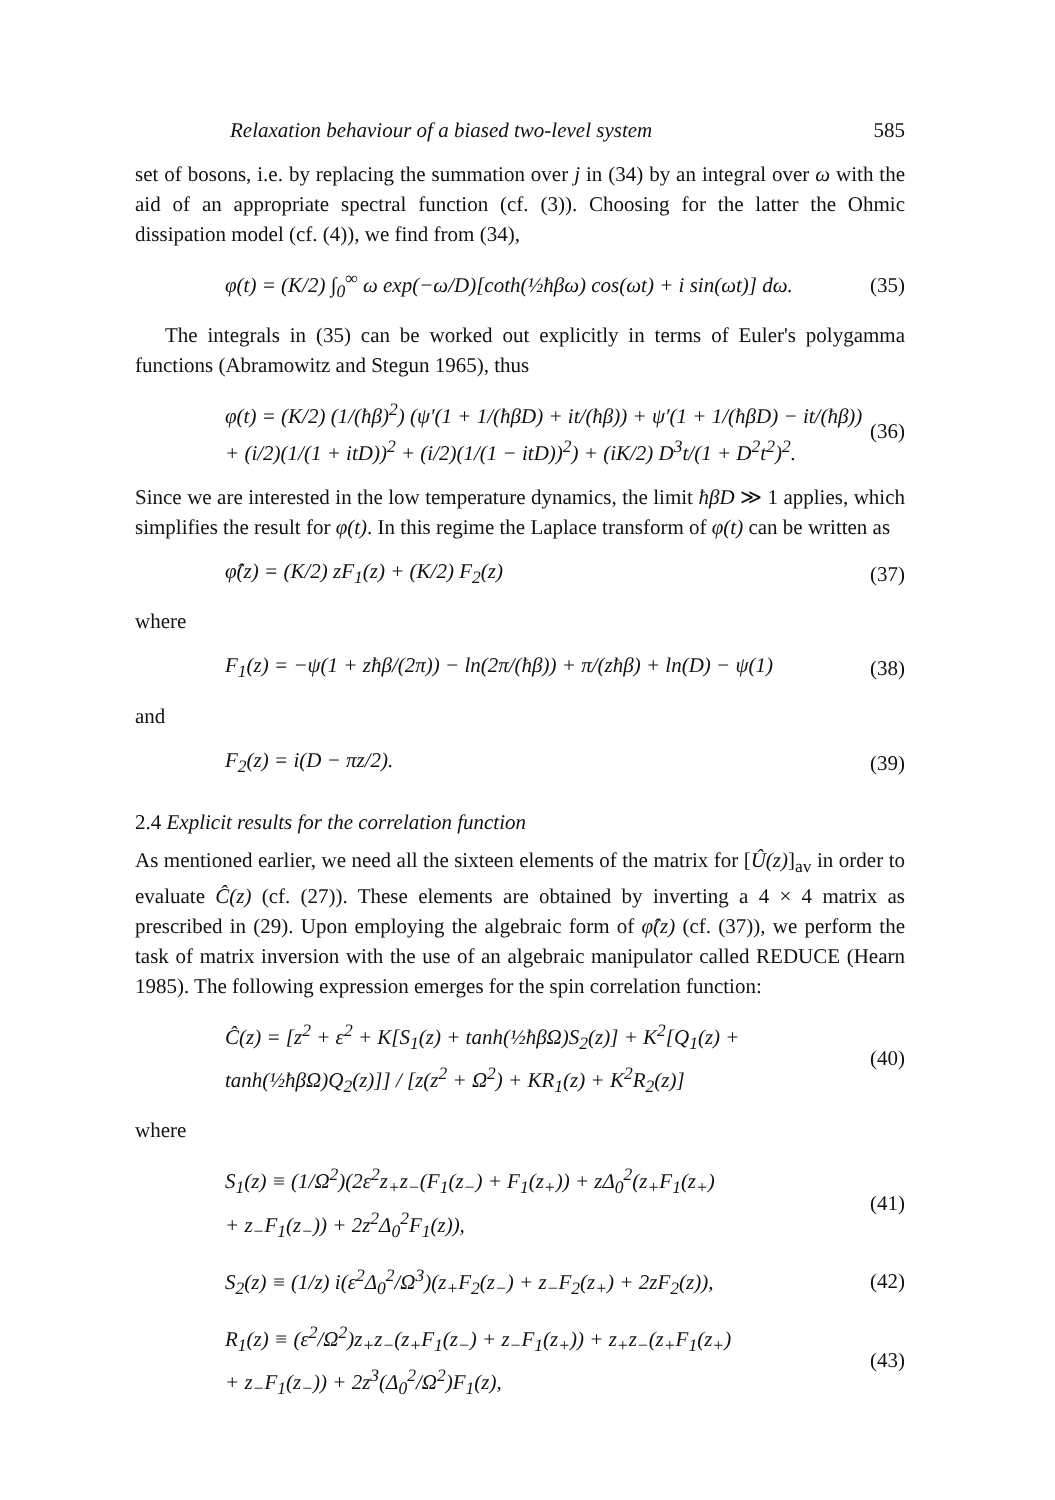Relaxation behaviour of a biased two-level system 585
set of bosons, i.e. by replacing the summation over j in (34) by an integral over ω with the aid of an appropriate spectral function (cf. (3)). Choosing for the latter the Ohmic dissipation model (cf. (4)), we find from (34),
φ(t) = (K/2) ∫<sub>0</sub><sup>∞</sup> ω exp(−ω/D)[coth(½ħβω) cos(ωt) + i sin(ωt)] dω. (35)
The integrals in (35) can be worked out explicitly in terms of Euler's polygamma functions (Abramowitz and Stegun 1965), thus
φ(t) = (K/2) (1/(ħβ)<sup>2</sup>) (ψ′(1 + 1/(ħβD) + it/(ħβ)) + ψ′(1 + 1/(ħβD) − it/(ħβ))
+ (i/2)(1/(1 + itD))<sup>2</sup> + (i/2)(1/(1 − itD))<sup>2</sup>) + (iK/2) D<sup>3</sup>t/(1 + D<sup>2</sup>t<sup>2</sup>)<sup>2</sup>. (36)
Since we are interested in the low temperature dynamics, the limit ħβD ≫ 1 applies, which simplifies the result for φ(t). In this regime the Laplace transform of φ(t) can be written as
φ̂(z) = (K/2) zF<sub>1</sub>(z) + (K/2) F<sub>2</sub>(z) (37)
where
F<sub>1</sub>(z) = −ψ(1 + zħβ/(2π)) − ln(2π/(ħβ)) + π/(zħβ) + ln(D) − ψ(1) (38)
and
F<sub>2</sub>(z) = i(D − πz/2). (39)
2.4 Explicit results for the correlation function
As mentioned earlier, we need all the sixteen elements of the matrix for [Û(z)]<sub>av</sub> in order to evaluate Ĉ(z) (cf. (27)). These elements are obtained by inverting a 4 × 4 matrix as prescribed in (29). Upon employing the algebraic form of φ̂(z) (cf. (37)), we perform the task of matrix inversion with the use of an algebraic manipulator called REDUCE (Hearn 1985). The following expression emerges for the spin correlation function:
Ĉ(z) = [z<sup>2</sup> + ε<sup>2</sup> + K[S<sub>1</sub>(z) + tanh(½ħβΩ)S<sub>2</sub>(z)] + K<sup>2</sup>[Q<sub>1</sub>(z) + tanh(½ħβΩ)Q<sub>2</sub>(z)]] / [z(z<sup>2</sup> + Ω<sup>2</sup>) + KR<sub>1</sub>(z) + K<sup>2</sup>R<sub>2</sub>(z)] (40)
where
S<sub>1</sub>(z) ≡ (1/Ω<sup>2</sup>)(2ε<sup>2</sup>z<sub>+</sub>z<sub>−</sub>(F<sub>1</sub>(z<sub>−</sub>) + F<sub>1</sub>(z<sub>+</sub>)) + zΔ<sub>0</sub><sup>2</sup>(z<sub>+</sub>F<sub>1</sub>(z<sub>+</sub>)
+ z<sub>−</sub>F<sub>1</sub>(z<sub>−</sub>)) + 2z<sup>2</sup>Δ<sub>0</sub><sup>2</sup>F<sub>1</sub>(z)), (41)
S<sub>2</sub>(z) ≡ (1/z) i(ε<sup>2</sup>Δ<sub>0</sub><sup>2</sup>/Ω<sup>3</sup>)(z<sub>+</sub>F<sub>2</sub>(z<sub>−</sub>) + z<sub>−</sub>F<sub>2</sub>(z<sub>+</sub>) + 2zF<sub>2</sub>(z)), (42)
R<sub>1</sub>(z) ≡ (ε<sup>2</sup>/Ω<sup>2</sup>)z<sub>+</sub>z<sub>−</sub>(z<sub>+</sub>F<sub>1</sub>(z<sub>−</sub>) + z<sub>−</sub>F<sub>1</sub>(z<sub>+</sub>)) + z<sub>+</sub>z<sub>−</sub>(z<sub>+</sub>F<sub>1</sub>(z<sub>+</sub>)
+ z<sub>−</sub>F<sub>1</sub>(z<sub>−</sub>)) + 2z<sup>3</sup>(Δ<sub>0</sub><sup>2</sup>/Ω<sup>2</sup>)F<sub>1</sub>(z), (43)